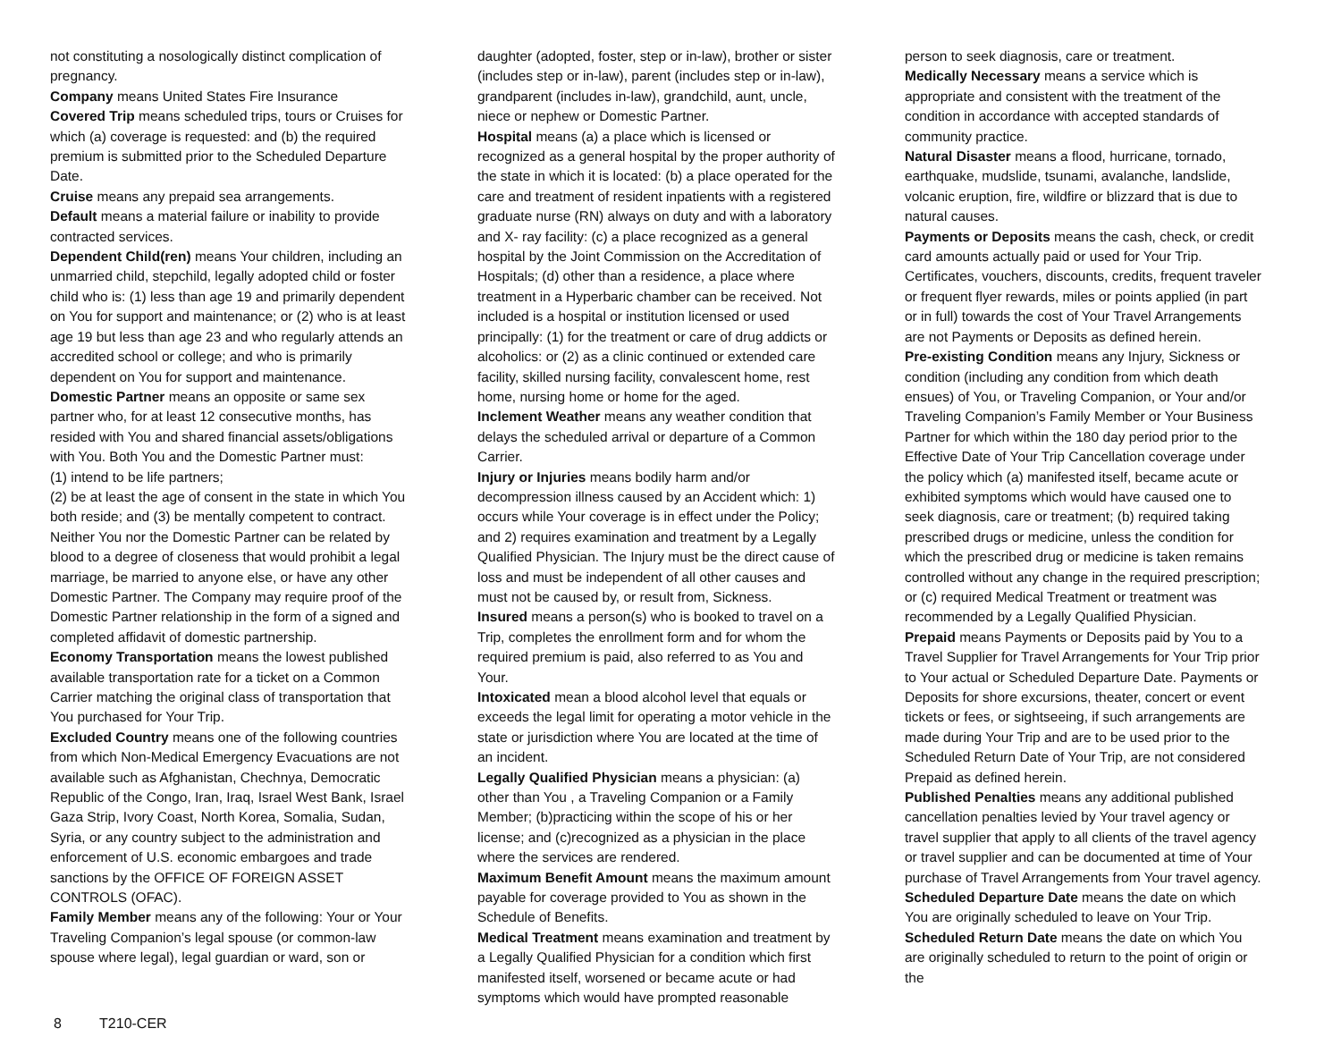not constituting a nosologically distinct complication of pregnancy.
Company means United States Fire Insurance
Covered Trip means scheduled trips, tours or Cruises for which (a) coverage is requested: and (b) the required premium is submitted prior to the Scheduled Departure Date.
Cruise means any prepaid sea arrangements.
Default means a material failure or inability to provide contracted services.
Dependent Child(ren) means Your children, including an unmarried child, stepchild, legally adopted child or foster child who is: (1) less than age 19 and primarily dependent on You for support and maintenance; or (2) who is at least age 19 but less than age 23 and who regularly attends an accredited school or college; and who is primarily dependent on You for support and maintenance. Domestic Partner means an opposite or same sex partner who, for at least 12 consecutive months, has resided with You and shared financial assets/obligations with You. Both You and the Domestic Partner must:
(1) intend to be life partners;
(2) be at least the age of consent in the state in which You both reside; and (3) be mentally competent to contract. Neither You nor the Domestic Partner can be related by blood to a degree of closeness that would prohibit a legal marriage, be married to anyone else, or have any other Domestic Partner. The Company may require proof of the Domestic Partner relationship in the form of a signed and completed affidavit of domestic partnership.
Economy Transportation means the lowest published available transportation rate for a ticket on a Common Carrier matching the original class of transportation that You purchased for Your Trip.
Excluded Country means one of the following countries from which Non-Medical Emergency Evacuations are not available such as Afghanistan, Chechnya, Democratic Republic of the Congo, Iran, Iraq, Israel West Bank, Israel Gaza Strip, Ivory Coast, North Korea, Somalia, Sudan, Syria, or any country subject to the administration and enforcement of U.S. economic embargoes and trade sanctions by the OFFICE OF FOREIGN ASSET CONTROLS (OFAC).
Family Member means any of the following: Your or Your Traveling Companion’s legal spouse (or common-law spouse where legal), legal guardian or ward, son or
daughter (adopted, foster, step or in-law), brother or sister (includes step or in-law), parent (includes step or in-law), grandparent (includes in-law), grandchild, aunt, uncle, niece or nephew or Domestic Partner.
Hospital means (a) a place which is licensed or recognized as a general hospital by the proper authority of the state in which it is located: (b) a place operated for the care and treatment of resident inpatients with a registered graduate nurse (RN) always on duty and with a laboratory and X- ray facility: (c) a place recognized as a general hospital by the Joint Commission on the Accreditation of Hospitals; (d) other than a residence, a place where treatment in a Hyperbaric chamber can be received. Not included is a hospital or institution licensed or used principally: (1) for the treatment or care of drug addicts or alcoholics: or (2) as a clinic continued or extended care facility, skilled nursing facility, convalescent home, rest home, nursing home or home for the aged.
Inclement Weather means any weather condition that delays the scheduled arrival or departure of a Common Carrier.
Injury or Injuries means bodily harm and/or decompression illness caused by an Accident which: 1) occurs while Your coverage is in effect under the Policy; and 2) requires examination and treatment by a Legally Qualified Physician. The Injury must be the direct cause of loss and must be independent of all other causes and must not be caused by, or result from, Sickness.
Insured means a person(s) who is booked to travel on a Trip, completes the enrollment form and for whom the required premium is paid, also referred to as You and Your.
Intoxicated mean a blood alcohol level that equals or exceeds the legal limit for operating a motor vehicle in the state or jurisdiction where You are located at the time of an incident.
Legally Qualified Physician means a physician: (a) other than You , a Traveling Companion or a Family Member; (b)practicing within the scope of his or her license; and (c)recognized as a physician in the place where the services are rendered.
Maximum Benefit Amount means the maximum amount payable for coverage provided to You as shown in the Schedule of Benefits.
Medical Treatment means examination and treatment by a Legally Qualified Physician for a condition which first manifested itself, worsened or became acute or had symptoms which would have prompted reasonable
person to seek diagnosis, care or treatment.
Medically Necessary means a service which is appropriate and consistent with the treatment of the condition in accordance with accepted standards of community practice.
Natural Disaster means a flood, hurricane, tornado, earthquake, mudslide, tsunami, avalanche, landslide, volcanic eruption, fire, wildfire or blizzard that is due to natural causes.
Payments or Deposits means the cash, check, or credit card amounts actually paid or used for Your Trip. Certificates, vouchers, discounts, credits, frequent traveler or frequent flyer rewards, miles or points applied (in part or in full) towards the cost of Your Travel Arrangements are not Payments or Deposits as defined herein.
Pre-existing Condition means any Injury, Sickness or condition (including any condition from which death ensues) of You, or Traveling Companion, or Your and/or Traveling Companion’s Family Member or Your Business Partner for which within the 180 day period prior to the Effective Date of Your Trip Cancellation coverage under the policy which (a) manifested itself, became acute or exhibited symptoms which would have caused one to seek diagnosis, care or treatment; (b) required taking prescribed drugs or medicine, unless the condition for which the prescribed drug or medicine is taken remains controlled without any change in the required prescription; or (c) required Medical Treatment or treatment was recommended by a Legally Qualified Physician.
Prepaid means Payments or Deposits paid by You to a Travel Supplier for Travel Arrangements for Your Trip prior to Your actual or Scheduled Departure Date. Payments or Deposits for shore excursions, theater, concert or event tickets or fees, or sightseeing, if such arrangements are made during Your Trip and are to be used prior to the Scheduled Return Date of Your Trip, are not considered Prepaid as defined herein.
Published Penalties means any additional published cancellation penalties levied by Your travel agency or travel supplier that apply to all clients of the travel agency or travel supplier and can be documented at time of Your purchase of Travel Arrangements from Your travel agency.
Scheduled Departure Date means the date on which You are originally scheduled to leave on Your Trip.
Scheduled Return Date means the date on which You are originally scheduled to return to the point of origin or the
8 T210-CER